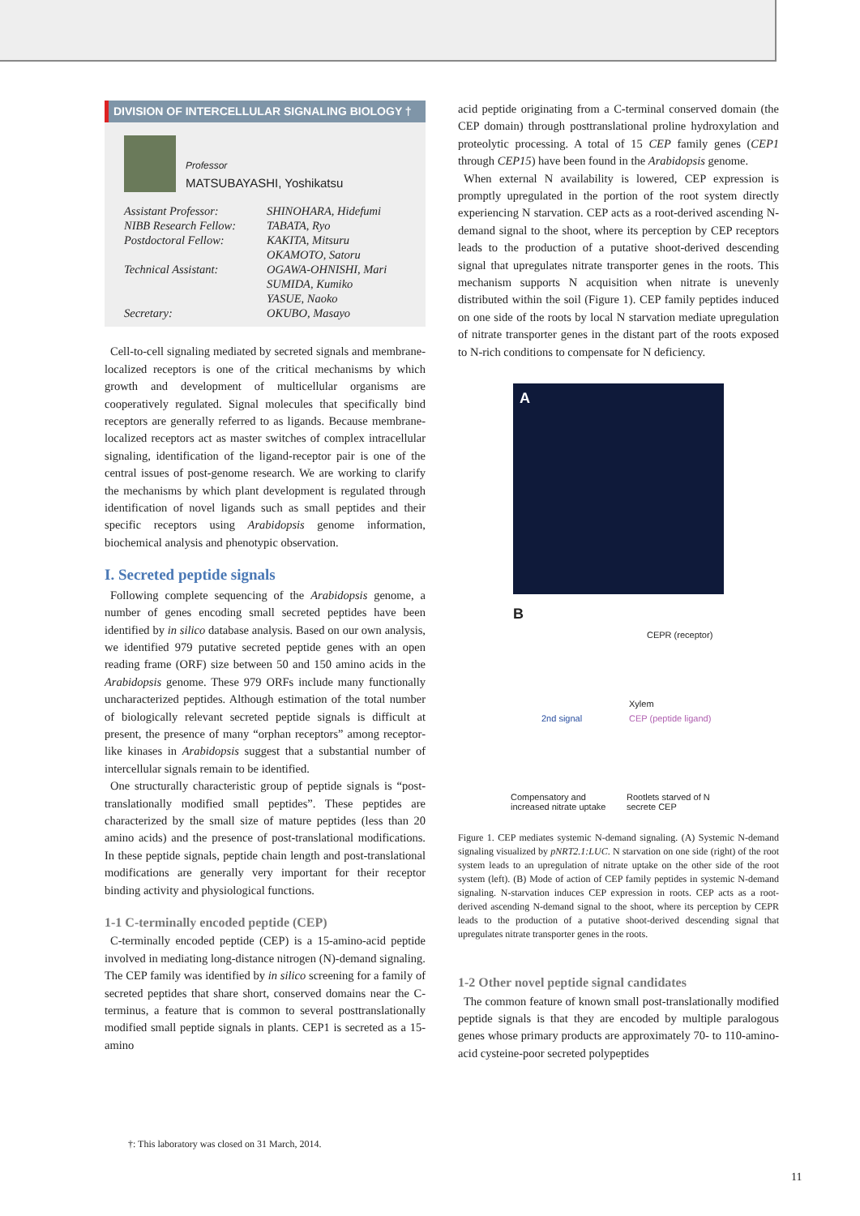DIVISION OF INTERCELLULAR SIGNALING BIOLOGY †
Professor
MATSUBAYASHI, Yoshikatsu
Assistant Professor: SHINOHARA, Hidefumi
NIBB Research Fellow: TABATA, Ryo
Postdoctoral Fellow: KAKITA, Mitsuru
OKAMOTO, Satoru
Technical Assistant: OGAWA-OHNISHI, Mari
SUMIDA, Kumiko
YASUE, Naoko
Secretary: OKUBO, Masayo
Cell-to-cell signaling mediated by secreted signals and membrane-localized receptors is one of the critical mechanisms by which growth and development of multicellular organisms are cooperatively regulated. Signal molecules that specifically bind receptors are generally referred to as ligands. Because membrane-localized receptors act as master switches of complex intracellular signaling, identification of the ligand-receptor pair is one of the central issues of post-genome research. We are working to clarify the mechanisms by which plant development is regulated through identification of novel ligands such as small peptides and their specific receptors using Arabidopsis genome information, biochemical analysis and phenotypic observation.
I. Secreted peptide signals
Following complete sequencing of the Arabidopsis genome, a number of genes encoding small secreted peptides have been identified by in silico database analysis. Based on our own analysis, we identified 979 putative secreted peptide genes with an open reading frame (ORF) size between 50 and 150 amino acids in the Arabidopsis genome. These 979 ORFs include many functionally uncharacterized peptides. Although estimation of the total number of biologically relevant secreted peptide signals is difficult at present, the presence of many “orphan receptors” among receptor-like kinases in Arabidopsis suggest that a substantial number of intercellular signals remain to be identified.
One structurally characteristic group of peptide signals is “post-translationally modified small peptides”. These peptides are characterized by the small size of mature peptides (less than 20 amino acids) and the presence of post-translational modifications. In these peptide signals, peptide chain length and post-translational modifications are generally very important for their receptor binding activity and physiological functions.
1-1 C-terminally encoded peptide (CEP)
C-terminally encoded peptide (CEP) is a 15-amino-acid peptide involved in mediating long-distance nitrogen (N)-demand signaling. The CEP family was identified by in silico screening for a family of secreted peptides that share short, conserved domains near the C-terminus, a feature that is common to several posttranslationally modified small peptide signals in plants. CEP1 is secreted as a 15-amino
acid peptide originating from a C-terminal conserved domain (the CEP domain) through posttranslational proline hydroxylation and proteolytic processing. A total of 15 CEP family genes (CEP1 through CEP15) have been found in the Arabidopsis genome.
When external N availability is lowered, CEP expression is promptly upregulated in the portion of the root system directly experiencing N starvation. CEP acts as a root-derived ascending N-demand signal to the shoot, where its perception by CEP receptors leads to the production of a putative shoot-derived descending signal that upregulates nitrate transporter genes in the roots. This mechanism supports N acquisition when nitrate is unevenly distributed within the soil (Figure 1). CEP family peptides induced on one side of the roots by local N starvation mediate upregulation of nitrate transporter genes in the distant part of the roots exposed to N-rich conditions to compensate for N deficiency.
A
B
CEPR (receptor)
Xylem
2nd signal CEP (peptide ligand)
Compensatory and
increased nitrate uptake
Rootlets starved of N
secrete CEP
Figure 1. CEP mediates systemic N-demand signaling. (A) Systemic N-demand signaling visualized by pNRT2.1:LUC. N starvation on one side (right) of the root system leads to an upregulation of nitrate uptake on the other side of the root system (left). (B) Mode of action of CEP family peptides in systemic N-demand signaling. N-starvation induces CEP expression in roots. CEP acts as a root-derived ascending N-demand signal to the shoot, where its perception by CEPR leads to the production of a putative shoot-derived descending signal that upregulates nitrate transporter genes in the roots.
1-2 Other novel peptide signal candidates
The common feature of known small post-translationally modified peptide signals is that they are encoded by multiple paralogous genes whose primary products are approximately 70- to 110-amino-acid cysteine-poor secreted polypeptides
†: This laboratory was closed on 31 March, 2014.
11